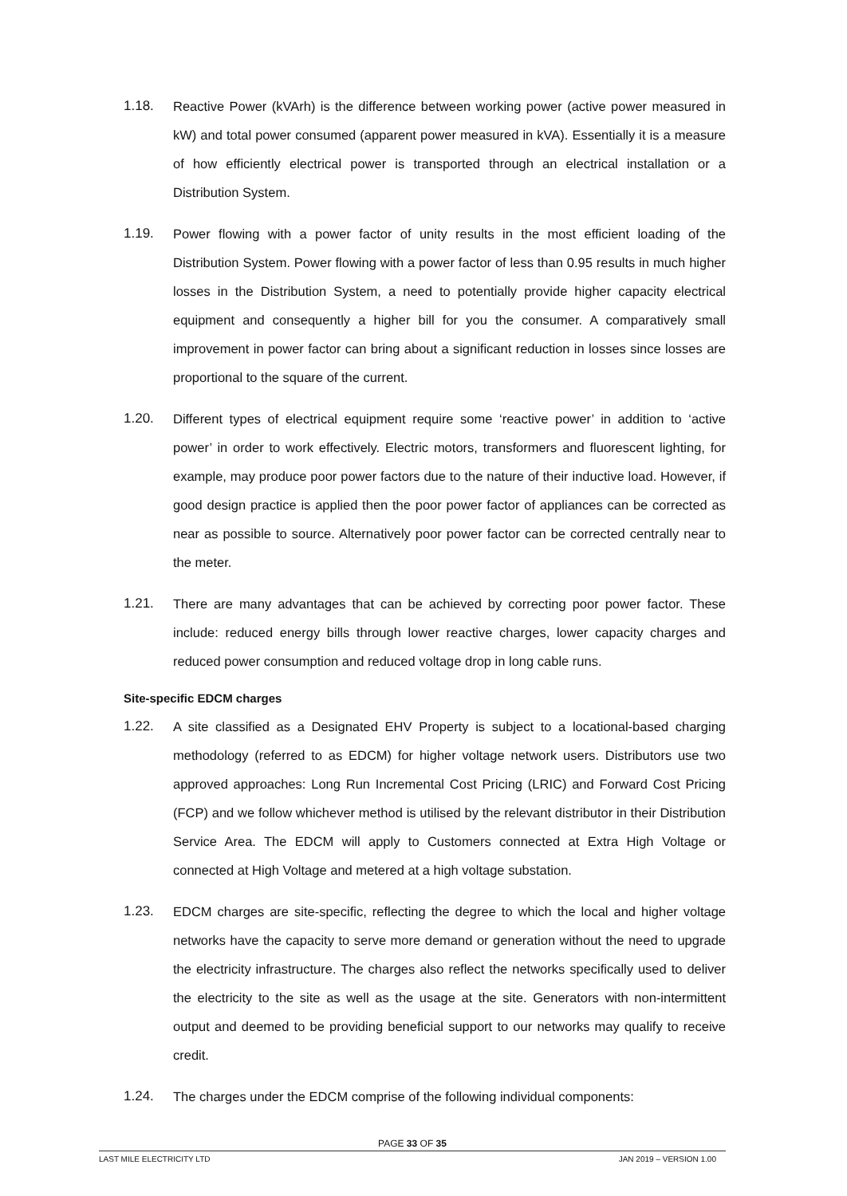1.18. Reactive Power (kVArh) is the difference between working power (active power measured in kW) and total power consumed (apparent power measured in kVA). Essentially it is a measure of how efficiently electrical power is transported through an electrical installation or a Distribution System.
1.19. Power flowing with a power factor of unity results in the most efficient loading of the Distribution System. Power flowing with a power factor of less than 0.95 results in much higher losses in the Distribution System, a need to potentially provide higher capacity electrical equipment and consequently a higher bill for you the consumer. A comparatively small improvement in power factor can bring about a significant reduction in losses since losses are proportional to the square of the current.
1.20. Different types of electrical equipment require some ‘reactive power’ in addition to ‘active power’ in order to work effectively. Electric motors, transformers and fluorescent lighting, for example, may produce poor power factors due to the nature of their inductive load. However, if good design practice is applied then the poor power factor of appliances can be corrected as near as possible to source. Alternatively poor power factor can be corrected centrally near to the meter.
1.21. There are many advantages that can be achieved by correcting poor power factor. These include: reduced energy bills through lower reactive charges, lower capacity charges and reduced power consumption and reduced voltage drop in long cable runs.
Site-specific EDCM charges
1.22. A site classified as a Designated EHV Property is subject to a locational-based charging methodology (referred to as EDCM) for higher voltage network users. Distributors use two approved approaches: Long Run Incremental Cost Pricing (LRIC) and Forward Cost Pricing (FCP) and we follow whichever method is utilised by the relevant distributor in their Distribution Service Area. The EDCM will apply to Customers connected at Extra High Voltage or connected at High Voltage and metered at a high voltage substation.
1.23. EDCM charges are site-specific, reflecting the degree to which the local and higher voltage networks have the capacity to serve more demand or generation without the need to upgrade the electricity infrastructure. The charges also reflect the networks specifically used to deliver the electricity to the site as well as the usage at the site. Generators with non-intermittent output and deemed to be providing beneficial support to our networks may qualify to receive credit.
1.24. The charges under the EDCM comprise of the following individual components:
PAGE 33 OF 35
LAST MILE ELECTRICITY LTD JAN 2019 – VERSION 1.00